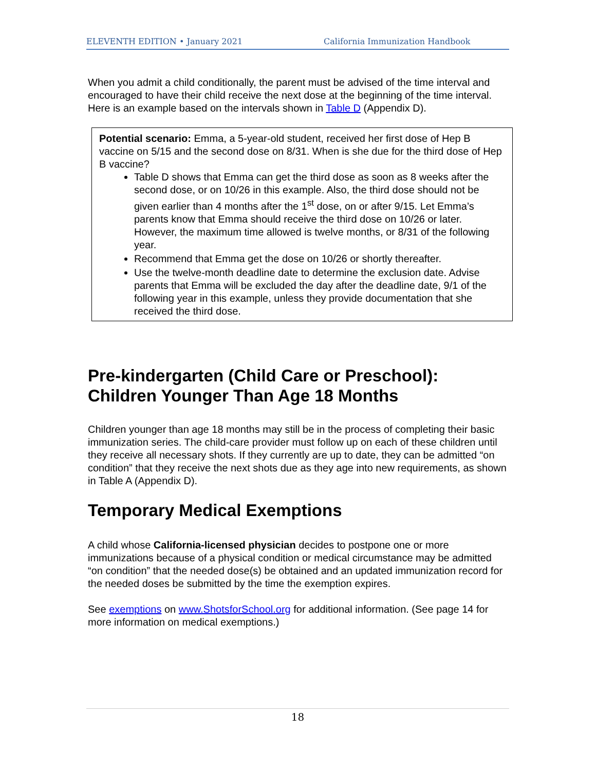ELEVENTH EDITION • January 2021 California Immunization Handbook
When you admit a child conditionally, the parent must be advised of the time interval and encouraged to have their child receive the next dose at the beginning of the time interval. Here is an example based on the intervals shown in Table D (Appendix D).
Potential scenario: Emma, a 5-year-old student, received her first dose of Hep B vaccine on 5/15 and the second dose on 8/31. When is she due for the third dose of Hep B vaccine?
Table D shows that Emma can get the third dose as soon as 8 weeks after the second dose, or on 10/26 in this example. Also, the third dose should not be given earlier than 4 months after the 1<sup>st</sup> dose, on or after 9/15. Let Emma’s parents know that Emma should receive the third dose on 10/26 or later. However, the maximum time allowed is twelve months, or 8/31 of the following year.
Recommend that Emma get the dose on 10/26 or shortly thereafter.
Use the twelve-month deadline date to determine the exclusion date. Advise parents that Emma will be excluded the day after the deadline date, 9/1 of the following year in this example, unless they provide documentation that she received the third dose.
Pre-kindergarten (Child Care or Preschool): Children Younger Than Age 18 Months
Children younger than age 18 months may still be in the process of completing their basic immunization series. The child-care provider must follow up on each of these children until they receive all necessary shots. If they currently are up to date, they can be admitted “on condition” that they receive the next shots due as they age into new requirements, as shown in Table A (Appendix D).
Temporary Medical Exemptions
A child whose California-licensed physician decides to postpone one or more immunizations because of a physical condition or medical circumstance may be admitted “on condition” that the needed dose(s) be obtained and an updated immunization record for the needed doses be submitted by the time the exemption expires.
See exemptions on www.ShotsforSchool.org for additional information. (See page 14 for more information on medical exemptions.)
18